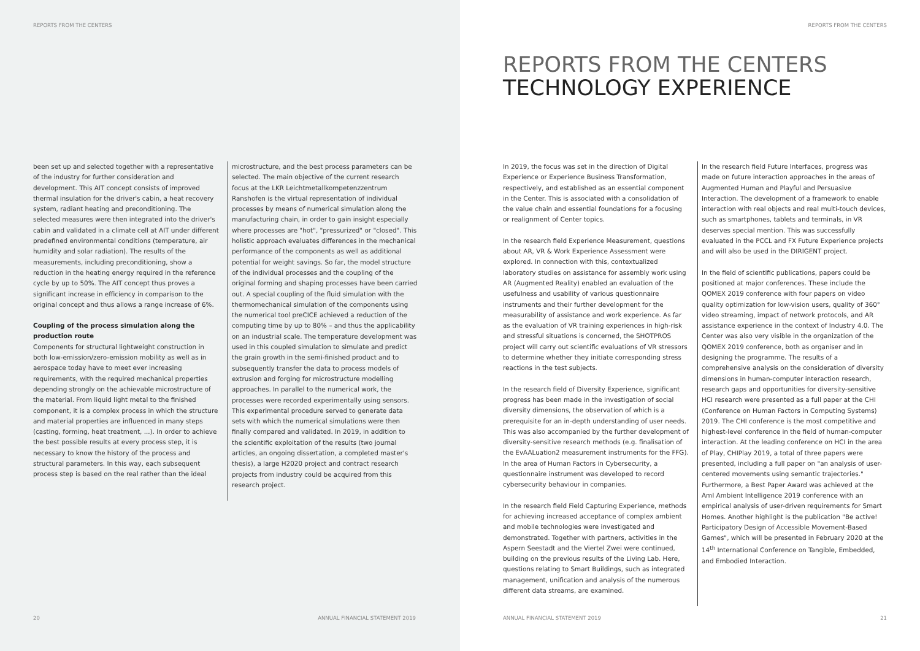REPORTS FROM THE CENTERS
been set up and selected together with a representative of the industry for further consideration and development. This AIT concept consists of improved thermal insulation for the driver's cabin, a heat recovery system, radiant heating and preconditioning. The selected measures were then integrated into the driver's cabin and validated in a climate cell at AIT under different predefined environmental conditions (temperature, air humidity and solar radiation). The results of the measurements, including preconditioning, show a reduction in the heating energy required in the reference cycle by up to 50%. The AIT concept thus proves a significant increase in efficiency in comparison to the original concept and thus allows a range increase of 6%.
Coupling of the process simulation along the production route
Components for structural lightweight construction in both low-emission/zero-emission mobility as well as in aerospace today have to meet ever increasing requirements, with the required mechanical properties depending strongly on the achievable microstructure of the material. From liquid light metal to the finished component, it is a complex process in which the structure and material properties are influenced in many steps (casting, forming, heat treatment, ...). In order to achieve the best possible results at every process step, it is necessary to know the history of the process and structural parameters. In this way, each subsequent process step is based on the real rather than the ideal
microstructure, and the best process parameters can be selected. The main objective of the current research focus at the LKR Leichtmetallkompetenzzentrum Ranshofen is the virtual representation of individual processes by means of numerical simulation along the manufacturing chain, in order to gain insight especially where processes are "hot", "pressurized" or "closed". This holistic approach evaluates differences in the mechanical performance of the components as well as additional potential for weight savings. So far, the model structure of the individual processes and the coupling of the original forming and shaping processes have been carried out. A special coupling of the fluid simulation with the thermomechanical simulation of the components using the numerical tool preCICE achieved a reduction of the computing time by up to 80% – and thus the applicability on an industrial scale. The temperature development was used in this coupled simulation to simulate and predict the grain growth in the semi-finished product and to subsequently transfer the data to process models of extrusion and forging for microstructure modelling approaches. In parallel to the numerical work, the processes were recorded experimentally using sensors. This experimental procedure served to generate data sets with which the numerical simulations were then finally compared and validated. In 2019, in addition to the scientific exploitation of the results (two journal articles, an ongoing dissertation, a completed master's thesis), a large H2020 project and contract research projects from industry could be acquired from this research project.
20
ANNUAL FINANCIAL STATEMENT 2019
REPORTS FROM THE CENTERS
REPORTS FROM THE CENTERS
TECHNOLOGY EXPERIENCE
In 2019, the focus was set in the direction of Digital Experience or Experience Business Transformation, respectively, and established as an essential component in the Center. This is associated with a consolidation of the value chain and essential foundations for a focusing or realignment of Center topics.
In the research field Experience Measurement, questions about AR, VR & Work Experience Assessment were explored. In connection with this, contextualized laboratory studies on assistance for assembly work using AR (Augmented Reality) enabled an evaluation of the usefulness and usability of various questionnaire instruments and their further development for the measurability of assistance and work experience. As far as the evaluation of VR training experiences in high-risk and stressful situations is concerned, the SHOTPROS project will carry out scientific evaluations of VR stressors to determine whether they initiate corresponding stress reactions in the test subjects.
In the research field of Diversity Experience, significant progress has been made in the investigation of social diversity dimensions, the observation of which is a prerequisite for an in-depth understanding of user needs. This was also accompanied by the further development of diversity-sensitive research methods (e.g. finalisation of the EvAALuation2 measurement instruments for the FFG). In the area of Human Factors in Cybersecurity, a questionnaire instrument was developed to record cybersecurity behaviour in companies.
In the research field Field Capturing Experience, methods for achieving increased acceptance of complex ambient and mobile technologies were investigated and demonstrated. Together with partners, activities in the Aspern Seestadt and the Viertel Zwei were continued, building on the previous results of the Living Lab. Here, questions relating to Smart Buildings, such as integrated management, unification and analysis of the numerous different data streams, are examined.
In the research field Future Interfaces, progress was made on future interaction approaches in the areas of Augmented Human and Playful and Persuasive Interaction. The development of a framework to enable interaction with real objects and real multi-touch devices, such as smartphones, tablets and terminals, in VR deserves special mention. This was successfully evaluated in the PCCL and FX Future Experience projects and will also be used in the DIRIGENT project.
In the field of scientific publications, papers could be positioned at major conferences. These include the QOMEX 2019 conference with four papers on video quality optimization for low-vision users, quality of 360° video streaming, impact of network protocols, and AR assistance experience in the context of Industry 4.0. The Center was also very visible in the organization of the QOMEX 2019 conference, both as organiser and in designing the programme. The results of a comprehensive analysis on the consideration of diversity dimensions in human-computer interaction research, research gaps and opportunities for diversity-sensitive HCI research were presented as a full paper at the CHI (Conference on Human Factors in Computing Systems) 2019. The CHI conference is the most competitive and highest-level conference in the field of human-computer interaction. At the leading conference on HCI in the area of Play, CHIPlay 2019, a total of three papers were presented, including a full paper on "an analysis of user-centered movements using semantic trajectories." Furthermore, a Best Paper Award was achieved at the AmI Ambient Intelligence 2019 conference with an empirical analysis of user-driven requirements for Smart Homes. Another highlight is the publication "Be active! Participatory Design of Accessible Movement-Based Games", which will be presented in February 2020 at the 14<sup>th</sup> International Conference on Tangible, Embedded, and Embodied Interaction.
ANNUAL FINANCIAL STATEMENT 2019
21